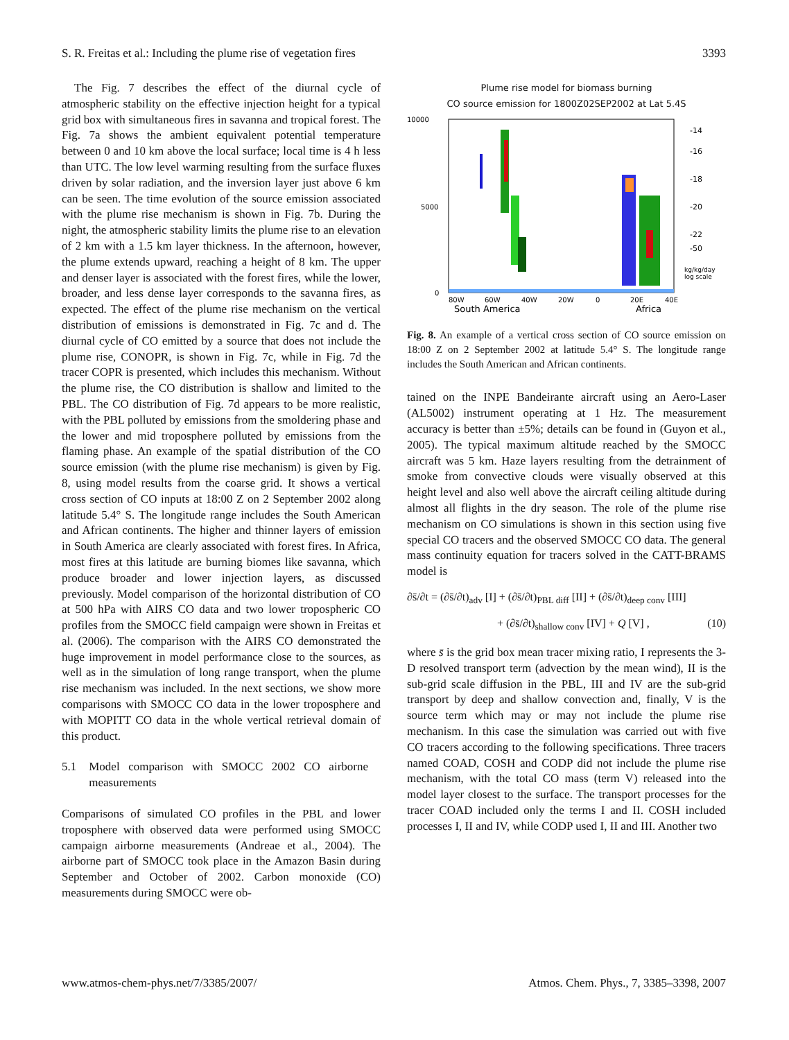S. R. Freitas et al.: Including the plume rise of vegetation fires 3393
The Fig. 7 describes the effect of the diurnal cycle of atmospheric stability on the effective injection height for a typical grid box with simultaneous fires in savanna and tropical forest. The Fig. 7a shows the ambient equivalent potential temperature between 0 and 10 km above the local surface; local time is 4 h less than UTC. The low level warming resulting from the surface fluxes driven by solar radiation, and the inversion layer just above 6 km can be seen. The time evolution of the source emission associated with the plume rise mechanism is shown in Fig. 7b. During the night, the atmospheric stability limits the plume rise to an elevation of 2 km with a 1.5 km layer thickness. In the afternoon, however, the plume extends upward, reaching a height of 8 km. The upper and denser layer is associated with the forest fires, while the lower, broader, and less dense layer corresponds to the savanna fires, as expected. The effect of the plume rise mechanism on the vertical distribution of emissions is demonstrated in Fig. 7c and d. The diurnal cycle of CO emitted by a source that does not include the plume rise, CONOPR, is shown in Fig. 7c, while in Fig. 7d the tracer COPR is presented, which includes this mechanism. Without the plume rise, the CO distribution is shallow and limited to the PBL. The CO distribution of Fig. 7d appears to be more realistic, with the PBL polluted by emissions from the smoldering phase and the lower and mid troposphere polluted by emissions from the flaming phase. An example of the spatial distribution of the CO source emission (with the plume rise mechanism) is given by Fig. 8, using model results from the coarse grid. It shows a vertical cross section of CO inputs at 18:00 Z on 2 September 2002 along latitude 5.4° S. The longitude range includes the South American and African continents. The higher and thinner layers of emission in South America are clearly associated with forest fires. In Africa, most fires at this latitude are burning biomes like savanna, which produce broader and lower injection layers, as discussed previously. Model comparison of the horizontal distribution of CO at 500 hPa with AIRS CO data and two lower tropospheric CO profiles from the SMOCC field campaign were shown in Freitas et al. (2006). The comparison with the AIRS CO demonstrated the huge improvement in model performance close to the sources, as well as in the simulation of long range transport, when the plume rise mechanism was included. In the next sections, we show more comparisons with SMOCC CO data in the lower troposphere and with MOPITT CO data in the whole vertical retrieval domain of this product.
5.1 Model comparison with SMOCC 2002 CO airborne measurements
Comparisons of simulated CO profiles in the PBL and lower troposphere with observed data were performed using SMOCC campaign airborne measurements (Andreae et al., 2004). The airborne part of SMOCC took place in the Amazon Basin during September and October of 2002. Carbon monoxide (CO) measurements during SMOCC were ob-
Plume rise model for biomass burning
CO source emission for 1800Z02SEP2002 at Lat 5.4S
10000
5000
0
80W
60W
40W
20W
0
20E
40E
South America
Africa
-14
-16
-18
-20
-22
-50
kg/kg/day
log scale
Fig. 8. An example of a vertical cross section of CO source emission on 18:00 Z on 2 September 2002 at latitude 5.4° S. The longitude range includes the South American and African continents.
tained on the INPE Bandeirante aircraft using an Aero-Laser (AL5002) instrument operating at 1 Hz. The measurement accuracy is better than ±5%; details can be found in (Guyon et al., 2005). The typical maximum altitude reached by the SMOCC aircraft was 5 km. Haze layers resulting from the detrainment of smoke from convective clouds were visually observed at this height level and also well above the aircraft ceiling altitude during almost all flights in the dry season. The role of the plume rise mechanism on CO simulations is shown in this section using five special CO tracers and the observed SMOCC CO data. The general mass continuity equation for tracers solved in the CATT-BRAMS model is
∂s̄/∂t = (∂s̄/∂t)<sub>adv</sub> [I] + (∂s̄/∂t)<sub>PBL diff</sub> [II] + (∂s̄/∂t)<sub>deep conv</sub> [III]
+ (∂s̄/∂t)<sub>shallow conv</sub> [IV] + Q [V] , (10)
where s̄ is the grid box mean tracer mixing ratio, I represents the 3-D resolved transport term (advection by the mean wind), II is the sub-grid scale diffusion in the PBL, III and IV are the sub-grid transport by deep and shallow convection and, finally, V is the source term which may or may not include the plume rise mechanism. In this case the simulation was carried out with five CO tracers according to the following specifications. Three tracers named COAD, COSH and CODP did not include the plume rise mechanism, with the total CO mass (term V) released into the model layer closest to the surface. The transport processes for the tracer COAD included only the terms I and II. COSH included processes I, II and IV, while CODP used I, II and III. Another two
www.atmos-chem-phys.net/7/3385/2007/ Atmos. Chem. Phys., 7, 3385–3398, 2007